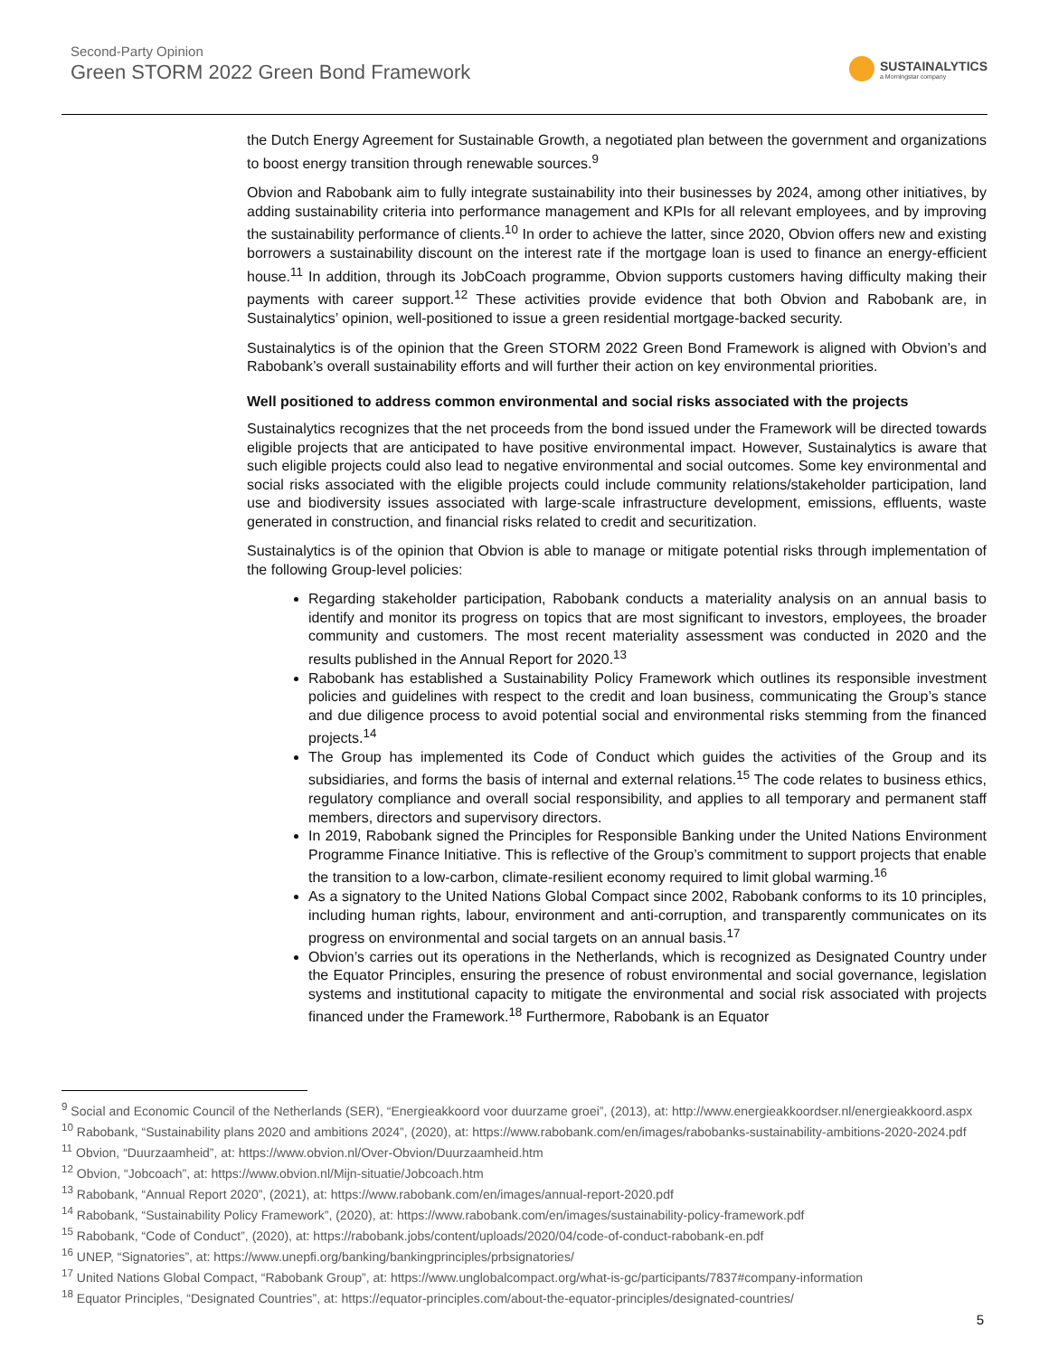Second-Party Opinion
Green STORM 2022 Green Bond Framework
SUSTAINALYTICS
a Morningstar company
the Dutch Energy Agreement for Sustainable Growth, a negotiated plan between the government and organizations to boost energy transition through renewable sources.<sup>9</sup>
Obvion and Rabobank aim to fully integrate sustainability into their businesses by 2024, among other initiatives, by adding sustainability criteria into performance management and KPIs for all relevant employees, and by improving the sustainability performance of clients.<sup>10</sup> In order to achieve the latter, since 2020, Obvion offers new and existing borrowers a sustainability discount on the interest rate if the mortgage loan is used to finance an energy-efficient house.<sup>11</sup> In addition, through its JobCoach programme, Obvion supports customers having difficulty making their payments with career support.<sup>12</sup> These activities provide evidence that both Obvion and Rabobank are, in Sustainalytics’ opinion, well-positioned to issue a green residential mortgage-backed security.
Sustainalytics is of the opinion that the Green STORM 2022 Green Bond Framework is aligned with Obvion’s and Rabobank’s overall sustainability efforts and will further their action on key environmental priorities.
Well positioned to address common environmental and social risks associated with the projects
Sustainalytics recognizes that the net proceeds from the bond issued under the Framework will be directed towards eligible projects that are anticipated to have positive environmental impact. However, Sustainalytics is aware that such eligible projects could also lead to negative environmental and social outcomes. Some key environmental and social risks associated with the eligible projects could include community relations/stakeholder participation, land use and biodiversity issues associated with large-scale infrastructure development, emissions, effluents, waste generated in construction, and financial risks related to credit and securitization.
Sustainalytics is of the opinion that Obvion is able to manage or mitigate potential risks through implementation of the following Group-level policies:
Regarding stakeholder participation, Rabobank conducts a materiality analysis on an annual basis to identify and monitor its progress on topics that are most significant to investors, employees, the broader community and customers. The most recent materiality assessment was conducted in 2020 and the results published in the Annual Report for 2020.<sup>13</sup>
Rabobank has established a Sustainability Policy Framework which outlines its responsible investment policies and guidelines with respect to the credit and loan business, communicating the Group’s stance and due diligence process to avoid potential social and environmental risks stemming from the financed projects.<sup>14</sup>
The Group has implemented its Code of Conduct which guides the activities of the Group and its subsidiaries, and forms the basis of internal and external relations.<sup>15</sup> The code relates to business ethics, regulatory compliance and overall social responsibility, and applies to all temporary and permanent staff members, directors and supervisory directors.
In 2019, Rabobank signed the Principles for Responsible Banking under the United Nations Environment Programme Finance Initiative. This is reflective of the Group’s commitment to support projects that enable the transition to a low-carbon, climate-resilient economy required to limit global warming.<sup>16</sup>
As a signatory to the United Nations Global Compact since 2002, Rabobank conforms to its 10 principles, including human rights, labour, environment and anti-corruption, and transparently communicates on its progress on environmental and social targets on an annual basis.<sup>17</sup>
Obvion’s carries out its operations in the Netherlands, which is recognized as Designated Country under the Equator Principles, ensuring the presence of robust environmental and social governance, legislation systems and institutional capacity to mitigate the environmental and social risk associated with projects financed under the Framework.<sup>18</sup> Furthermore, Rabobank is an Equator
<sup>9</sup> Social and Economic Council of the Netherlands (SER), “Energieakkoord voor duurzame groei”, (2013), at: http://www.energieakkoordser.nl/energieakkoord.aspx
<sup>10</sup> Rabobank, “Sustainability plans 2020 and ambitions 2024”, (2020), at: https://www.rabobank.com/en/images/rabobanks-sustainability-ambitions-2020-2024.pdf
<sup>11</sup> Obvion, “Duurzaamheid”, at: https://www.obvion.nl/Over-Obvion/Duurzaamheid.htm
<sup>12</sup> Obvion, “Jobcoach”, at: https://www.obvion.nl/Mijn-situatie/Jobcoach.htm
<sup>13</sup> Rabobank, “Annual Report 2020”, (2021), at: https://www.rabobank.com/en/images/annual-report-2020.pdf
<sup>14</sup> Rabobank, “Sustainability Policy Framework”, (2020), at: https://www.rabobank.com/en/images/sustainability-policy-framework.pdf
<sup>15</sup> Rabobank, “Code of Conduct”, (2020), at: https://rabobank.jobs/content/uploads/2020/04/code-of-conduct-rabobank-en.pdf
<sup>16</sup> UNEP, “Signatories”, at: https://www.unepfi.org/banking/bankingprinciples/prbsignatories/
<sup>17</sup> United Nations Global Compact, “Rabobank Group”, at: https://www.unglobalcompact.org/what-is-gc/participants/7837#company-information
<sup>18</sup> Equator Principles, “Designated Countries”, at: https://equator-principles.com/about-the-equator-principles/designated-countries/
5